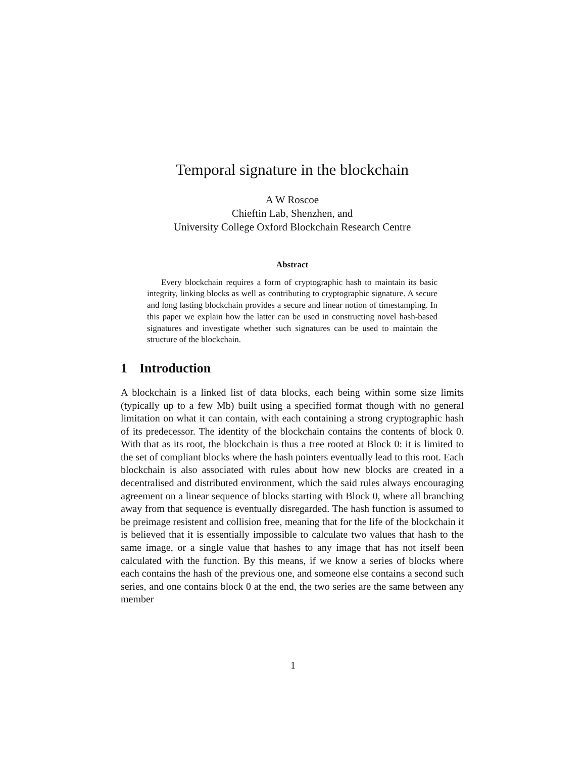Temporal signature in the blockchain
A W Roscoe
Chieftin Lab, Shenzhen, and
University College Oxford Blockchain Research Centre
Abstract
Every blockchain requires a form of cryptographic hash to maintain its basic integrity, linking blocks as well as contributing to cryptographic signature. A secure and long lasting blockchain provides a secure and linear notion of timestamping. In this paper we explain how the latter can be used in constructing novel hash-based signatures and investigate whether such signatures can be used to maintain the structure of the blockchain.
1 Introduction
A blockchain is a linked list of data blocks, each being within some size limits (typically up to a few Mb) built using a specified format though with no general limitation on what it can contain, with each containing a strong cryptographic hash of its predecessor. The identity of the blockchain contains the contents of block 0. With that as its root, the blockchain is thus a tree rooted at Block 0: it is limited to the set of compliant blocks where the hash pointers eventually lead to this root. Each blockchain is also associated with rules about how new blocks are created in a decentralised and distributed environment, which the said rules always encouraging agreement on a linear sequence of blocks starting with Block 0, where all branching away from that sequence is eventually disregarded. The hash function is assumed to be preimage resistent and collision free, meaning that for the life of the blockchain it is believed that it is essentially impossible to calculate two values that hash to the same image, or a single value that hashes to any image that has not itself been calculated with the function. By this means, if we know a series of blocks where each contains the hash of the previous one, and someone else contains a second such series, and one contains block 0 at the end, the two series are the same between any member
1